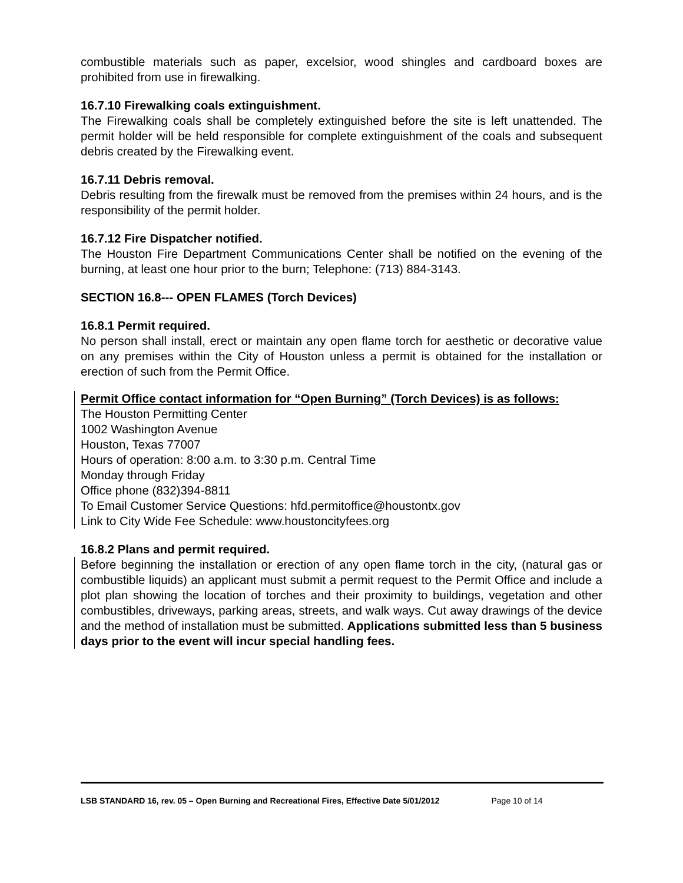combustible materials such as paper, excelsior, wood shingles and cardboard boxes are prohibited from use in firewalking.
16.7.10 Firewalking coals extinguishment.
The Firewalking coals shall be completely extinguished before the site is left unattended. The permit holder will be held responsible for complete extinguishment of the coals and subsequent debris created by the Firewalking event.
16.7.11 Debris removal.
Debris resulting from the firewalk must be removed from the premises within 24 hours, and is the responsibility of the permit holder.
16.7.12 Fire Dispatcher notified.
The Houston Fire Department Communications Center shall be notified on the evening of the burning, at least one hour prior to the burn; Telephone: (713) 884-3143.
SECTION 16.8--- OPEN FLAMES (Torch Devices)
16.8.1 Permit required.
No person shall install, erect or maintain any open flame torch for aesthetic or decorative value on any premises within the City of Houston unless a permit is obtained for the installation or erection of such from the Permit Office.
Permit Office contact information for “Open Burning” (Torch Devices) is as follows:
The Houston Permitting Center
1002 Washington Avenue
Houston, Texas 77007
Hours of operation: 8:00 a.m. to 3:30 p.m. Central Time
Monday through Friday
Office phone (832)394-8811
To Email Customer Service Questions: hfd.permitoffice@houstontx.gov
Link to City Wide Fee Schedule: www.houstoncityfees.org
16.8.2 Plans and permit required.
Before beginning the installation or erection of any open flame torch in the city, (natural gas or combustible liquids) an applicant must submit a permit request to the Permit Office and include a plot plan showing the location of torches and their proximity to buildings, vegetation and other combustibles, driveways, parking areas, streets, and walk ways. Cut away drawings of the device and the method of installation must be submitted. Applications submitted less than 5 business days prior to the event will incur special handling fees.
LSB STANDARD 16, rev. 05 – Open Burning and Recreational Fires, Effective Date 5/01/2012 Page 10 of 14